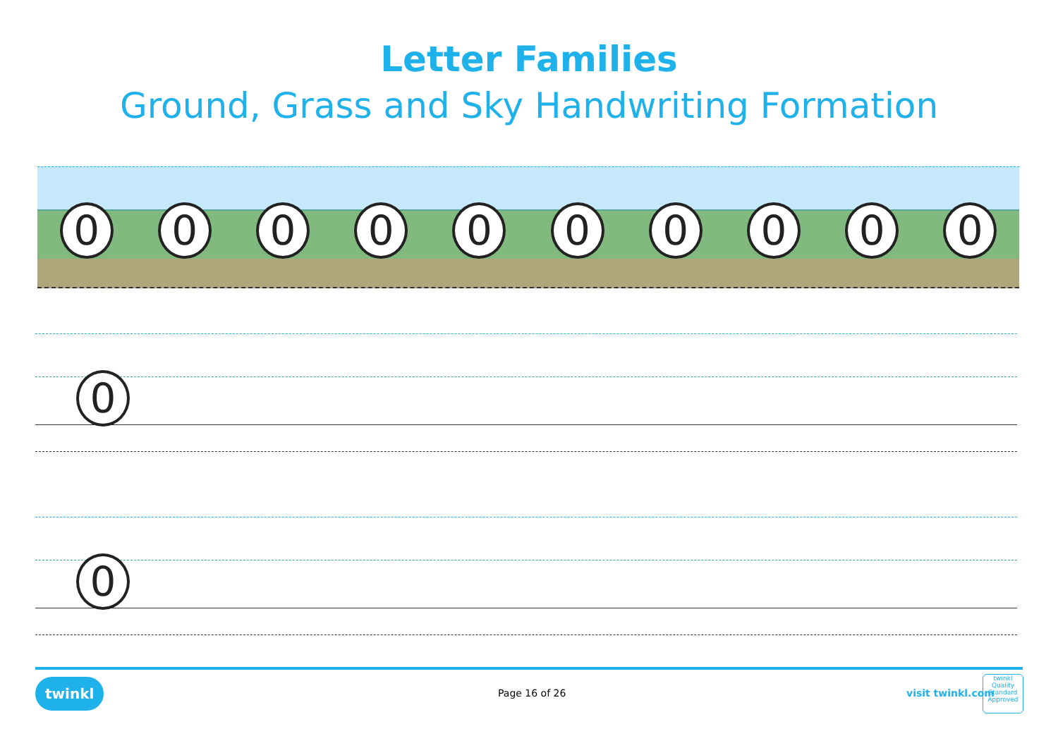Letter Families
Ground, Grass and Sky Handwriting Formation
0 0 0 0 0 0 0 0 0 0
0
0
twinkl Page 16 of 26 visit twinkl.com
twinkl
Quality Standard Approved